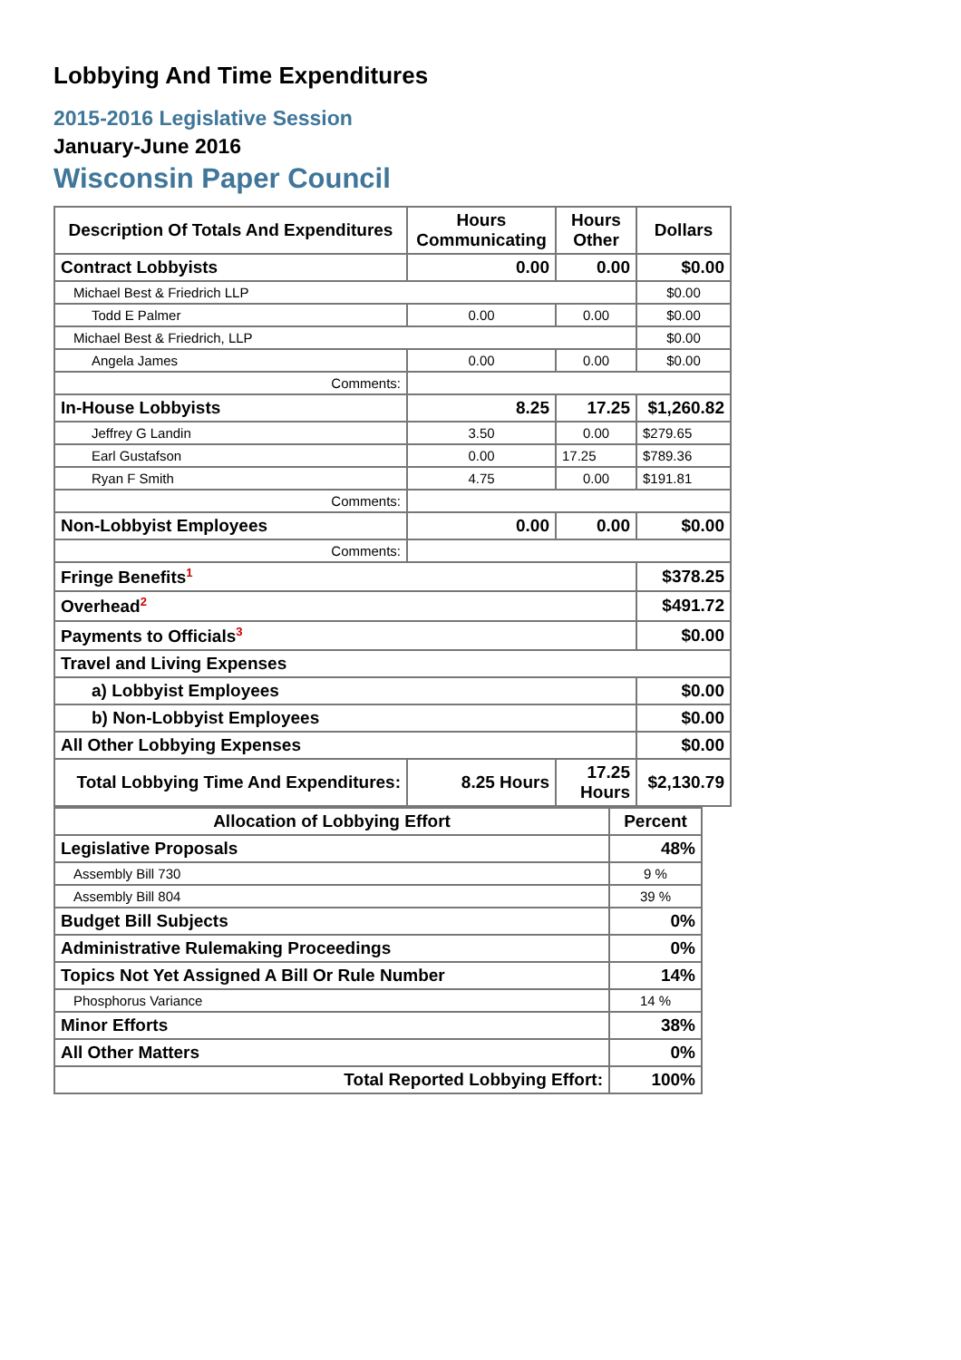Lobbying And Time Expenditures
2015-2016 Legislative Session
January-June 2016
Wisconsin Paper Council
| Description Of Totals And Expenditures | Hours Communicating | Hours Other | Dollars |
| --- | --- | --- | --- |
| Contract Lobbyists | 0.00 | 0.00 | $0.00 |
| Michael Best & Friedrich LLP | | | $0.00 |
| Todd E Palmer | 0.00 | 0.00 | $0.00 |
| Michael Best & Friedrich, LLP | | | $0.00 |
| Angela James | 0.00 | 0.00 | $0.00 |
| Comments: | | | |
| In-House Lobbyists | 8.25 | 17.25 | $1,260.82 |
| Jeffrey G Landin | 3.50 | 0.00 | $279.65 |
| Earl Gustafson | 0.00 | 17.25 | $789.36 |
| Ryan F Smith | 4.75 | 0.00 | $191.81 |
| Comments: | | | |
| Non-Lobbyist Employees | 0.00 | 0.00 | $0.00 |
| Comments: | | | |
| Fringe Benefits<sup>1</sup> | | | $378.25 |
| Overhead<sup>2</sup> | | | $491.72 |
| Payments to Officials<sup>3</sup> | | | $0.00 |
| Travel and Living Expenses | | | |
| a) Lobbyist Employees | | | $0.00 |
| b) Non-Lobbyist Employees | | | $0.00 |
| All Other Lobbying Expenses | | | $0.00 |
| Total Lobbying Time And Expenditures: | 8.25 Hours | 17.25 Hours | $2,130.79 |
| Allocation of Lobbying Effort | Percent |
| --- | --- |
| Legislative Proposals | 48% |
| Assembly Bill 730 | 9 % |
| Assembly Bill 804 | 39 % |
| Budget Bill Subjects | 0% |
| Administrative Rulemaking Proceedings | 0% |
| Topics Not Yet Assigned A Bill Or Rule Number | 14% |
| Phosphorus Variance | 14 % |
| Minor Efforts | 38% |
| All Other Matters | 0% |
| Total Reported Lobbying Effort: | 100% |